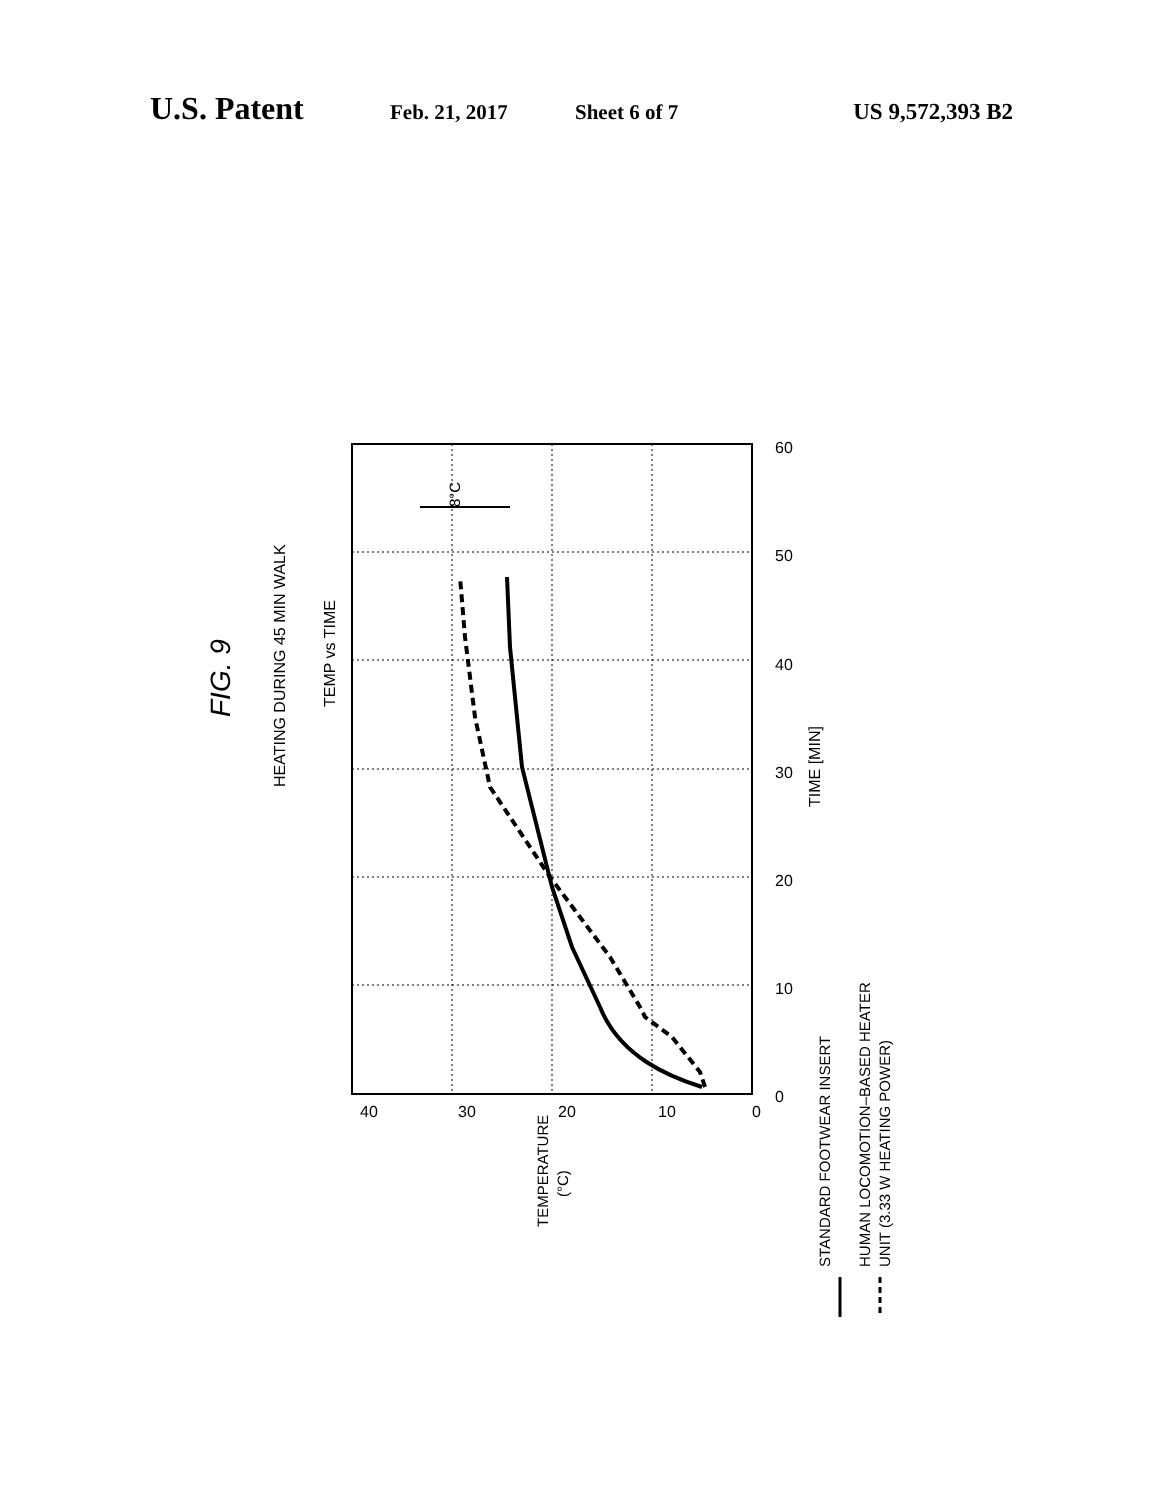U.S. Patent Feb. 21, 2017 Sheet 6 of 7 US 9,572,393 B2
FIG. 9
HEATING DURING 45 MIN WALK
TEMP vs TIME
0
10
20
30
40
50
60
40
30
20
10
0
TIME [MIN]
TEMPERATURE
(°C)
8°C
STANDARD FOOTWEAR INSERT
HUMAN LOCOMOTION–BASED HEATER
UNIT (3.33 W HEATING POWER)